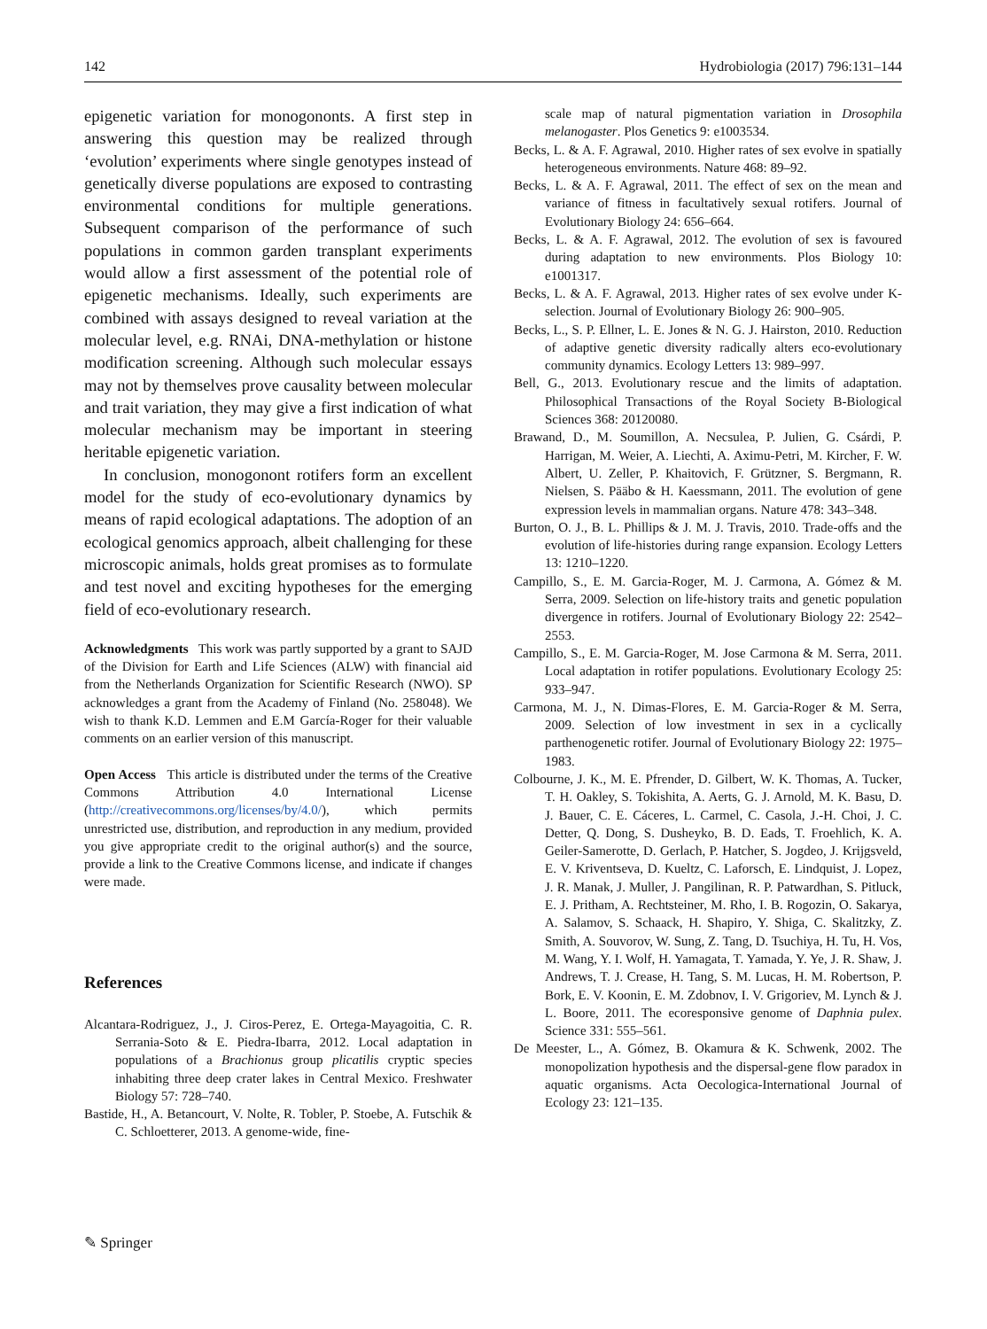142 Hydrobiologia (2017) 796:131–144
epigenetic variation for monogononts. A first step in answering this question may be realized through ‘evolution’ experiments where single genotypes instead of genetically diverse populations are exposed to contrasting environmental conditions for multiple generations. Subsequent comparison of the performance of such populations in common garden transplant experiments would allow a first assessment of the potential role of epigenetic mechanisms. Ideally, such experiments are combined with assays designed to reveal variation at the molecular level, e.g. RNAi, DNA-methylation or histone modification screening. Although such molecular essays may not by themselves prove causality between molecular and trait variation, they may give a first indication of what molecular mechanism may be important in steering heritable epigenetic variation.
In conclusion, monogonont rotifers form an excellent model for the study of eco-evolutionary dynamics by means of rapid ecological adaptations. The adoption of an ecological genomics approach, albeit challenging for these microscopic animals, holds great promises as to formulate and test novel and exciting hypotheses for the emerging field of eco-evolutionary research.
Acknowledgments This work was partly supported by a grant to SAJD of the Division for Earth and Life Sciences (ALW) with financial aid from the Netherlands Organization for Scientific Research (NWO). SP acknowledges a grant from the Academy of Finland (No. 258048). We wish to thank K.D. Lemmen and E.M García-Roger for their valuable comments on an earlier version of this manuscript.
Open Access This article is distributed under the terms of the Creative Commons Attribution 4.0 International License (http://creativecommons.org/licenses/by/4.0/), which permits unrestricted use, distribution, and reproduction in any medium, provided you give appropriate credit to the original author(s) and the source, provide a link to the Creative Commons license, and indicate if changes were made.
References
Alcantara-Rodriguez, J., J. Ciros-Perez, E. Ortega-Mayagoitia, C. R. Serrania-Soto & E. Piedra-Ibarra, 2012. Local adaptation in populations of a Brachionus group plicatilis cryptic species inhabiting three deep crater lakes in Central Mexico. Freshwater Biology 57: 728–740.
Bastide, H., A. Betancourt, V. Nolte, R. Tobler, P. Stoebe, A. Futschik & C. Schloetterer, 2013. A genome-wide, fine-
scale map of natural pigmentation variation in Drosophila melanogaster. Plos Genetics 9: e1003534.
Becks, L. & A. F. Agrawal, 2010. Higher rates of sex evolve in spatially heterogeneous environments. Nature 468: 89–92.
Becks, L. & A. F. Agrawal, 2011. The effect of sex on the mean and variance of fitness in facultatively sexual rotifers. Journal of Evolutionary Biology 24: 656–664.
Becks, L. & A. F. Agrawal, 2012. The evolution of sex is favoured during adaptation to new environments. Plos Biology 10: e1001317.
Becks, L. & A. F. Agrawal, 2013. Higher rates of sex evolve under K-selection. Journal of Evolutionary Biology 26: 900–905.
Becks, L., S. P. Ellner, L. E. Jones & N. G. J. Hairston, 2010. Reduction of adaptive genetic diversity radically alters eco-evolutionary community dynamics. Ecology Letters 13: 989–997.
Bell, G., 2013. Evolutionary rescue and the limits of adaptation. Philosophical Transactions of the Royal Society B-Biological Sciences 368: 20120080.
Brawand, D., M. Soumillon, A. Necsulea, P. Julien, G. Csárdi, P. Harrigan, M. Weier, A. Liechti, A. Aximu-Petri, M. Kircher, F. W. Albert, U. Zeller, P. Khaitovich, F. Grützner, S. Bergmann, R. Nielsen, S. Pääbo & H. Kaessmann, 2011. The evolution of gene expression levels in mammalian organs. Nature 478: 343–348.
Burton, O. J., B. L. Phillips & J. M. J. Travis, 2010. Trade-offs and the evolution of life-histories during range expansion. Ecology Letters 13: 1210–1220.
Campillo, S., E. M. Garcia-Roger, M. J. Carmona, A. Gómez & M. Serra, 2009. Selection on life-history traits and genetic population divergence in rotifers. Journal of Evolutionary Biology 22: 2542–2553.
Campillo, S., E. M. Garcia-Roger, M. Jose Carmona & M. Serra, 2011. Local adaptation in rotifer populations. Evolutionary Ecology 25: 933–947.
Carmona, M. J., N. Dimas-Flores, E. M. Garcia-Roger & M. Serra, 2009. Selection of low investment in sex in a cyclically parthenogenetic rotifer. Journal of Evolutionary Biology 22: 1975–1983.
Colbourne, J. K., M. E. Pfrender, D. Gilbert, W. K. Thomas, A. Tucker, T. H. Oakley, S. Tokishita, A. Aerts, G. J. Arnold, M. K. Basu, D. J. Bauer, C. E. Cáceres, L. Carmel, C. Casola, J.-H. Choi, J. C. Detter, Q. Dong, S. Dusheyko, B. D. Eads, T. Froehlich, K. A. Geiler-Samerotte, D. Gerlach, P. Hatcher, S. Jogdeo, J. Krijgsveld, E. V. Kriventseva, D. Kueltz, C. Laforsch, E. Lindquist, J. Lopez, J. R. Manak, J. Muller, J. Pangilinan, R. P. Patwardhan, S. Pitluck, E. J. Pritham, A. Rechtsteiner, M. Rho, I. B. Rogozin, O. Sakarya, A. Salamov, S. Schaack, H. Shapiro, Y. Shiga, C. Skalitzky, Z. Smith, A. Souvorov, W. Sung, Z. Tang, D. Tsuchiya, H. Tu, H. Vos, M. Wang, Y. I. Wolf, H. Yamagata, T. Yamada, Y. Ye, J. R. Shaw, J. Andrews, T. J. Crease, H. Tang, S. M. Lucas, H. M. Robertson, P. Bork, E. V. Koonin, E. M. Zdobnov, I. V. Grigoriev, M. Lynch & J. L. Boore, 2011. The ecoresponsive genome of Daphnia pulex. Science 331: 555–561.
De Meester, L., A. Gómez, B. Okamura & K. Schwenk, 2002. The monopolization hypothesis and the dispersal-gene flow paradox in aquatic organisms. Acta Oecologica-International Journal of Ecology 23: 121–135.
✎ Springer